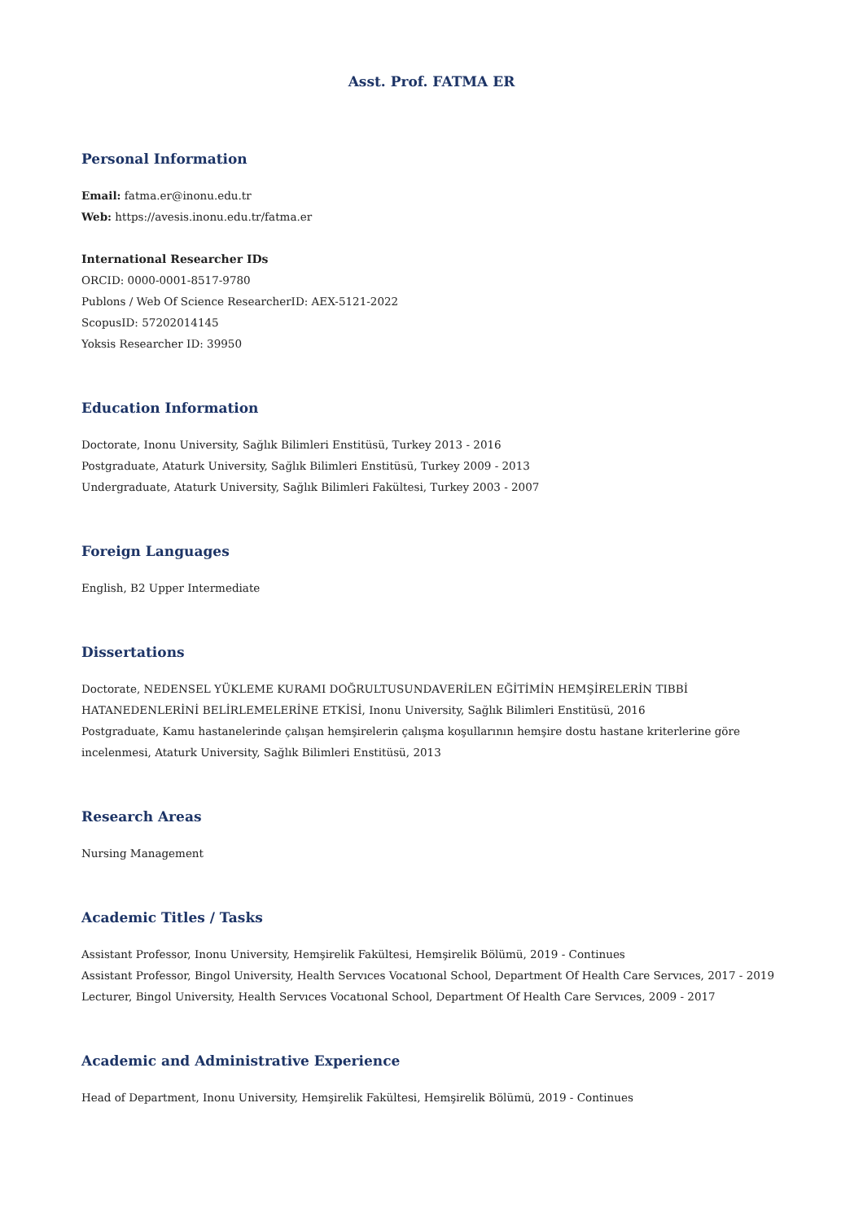Asst. Prof. FATMA ER
Personal Information
Email: fatma.er@inonu.edu.tr
Web: https://avesis.inonu.edu.tr/fatma.er
International Researcher IDs
ORCID: 0000-0001-8517-9780
Publons / Web Of Science ResearcherID: AEX-5121-2022
ScopusID: 57202014145
Yoksis Researcher ID: 39950
Education Information
Doctorate, Inonu University, Sağlık Bilimleri Enstitüsü, Turkey 2013 - 2016
Postgraduate, Ataturk University, Sağlık Bilimleri Enstitüsü, Turkey 2009 - 2013
Undergraduate, Ataturk University, Sağlık Bilimleri Fakültesi, Turkey 2003 - 2007
Foreign Languages
English, B2 Upper Intermediate
Dissertations
Doctorate, NEDENSEL YÜKLEME KURAMI DOĞRULTUSUNDAVERİLEN EĞİTİMİN HEMŞİRELERİN TIBBİ HATANEDENLERİNİ BELİRLEMELERİNE ETKİSİ, Inonu University, Sağlık Bilimleri Enstitüsü, 2016
Postgraduate, Kamu hastanelerinde çalışan hemşirelerin çalışma koşullarının hemşire dostu hastane kriterlerine göre incelenmesi, Ataturk University, Sağlık Bilimleri Enstitüsü, 2013
Research Areas
Nursing Management
Academic Titles / Tasks
Assistant Professor, Inonu University, Hemşirelik Fakültesi, Hemşirelik Bölümü, 2019 - Continues
Assistant Professor, Bingol University, Health Servıces Vocatıonal School, Department Of Health Care Servıces, 2017 - 2019
Lecturer, Bingol University, Health Servıces Vocatıonal School, Department Of Health Care Servıces, 2009 - 2017
Academic and Administrative Experience
Head of Department, Inonu University, Hemşirelik Fakültesi, Hemşirelik Bölümü, 2019 - Continues